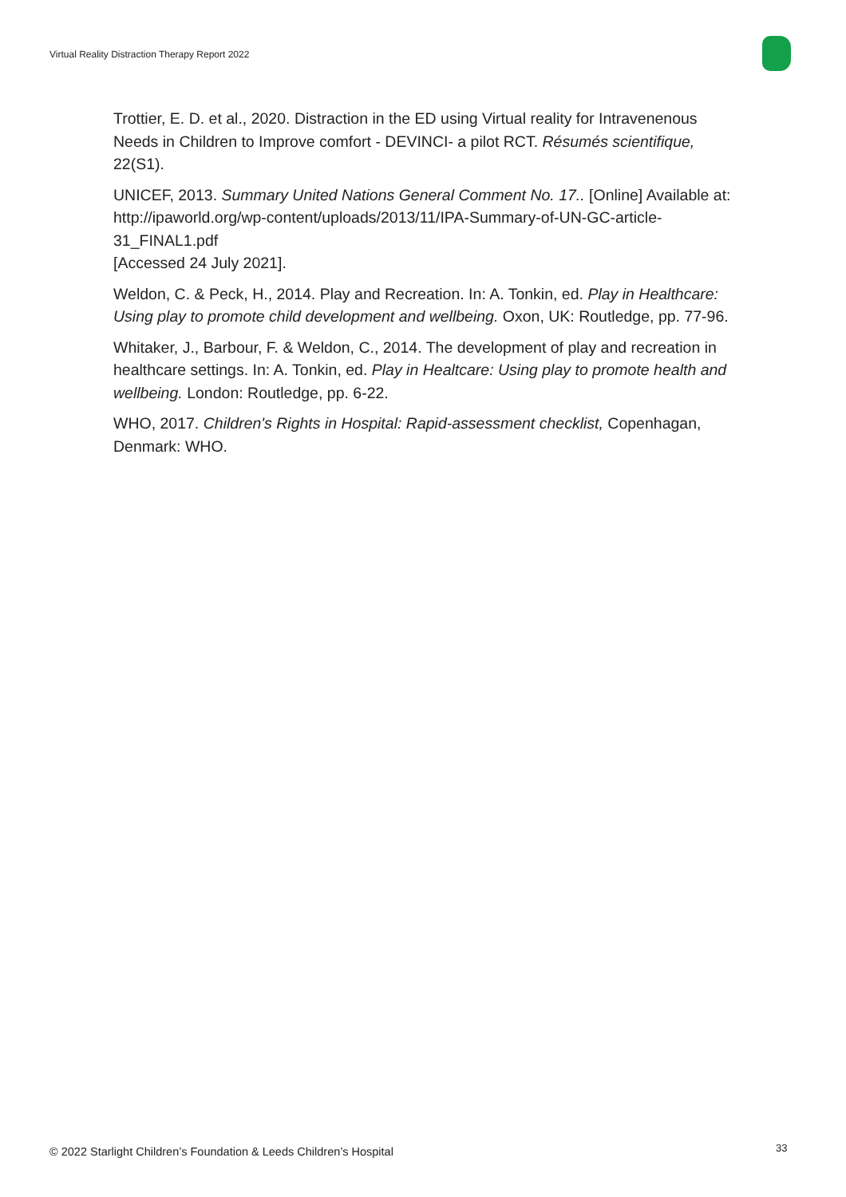Virtual Reality Distraction Therapy Report 2022
Trottier, E. D. et al., 2020. Distraction in the ED using Virtual reality for Intravenenous Needs in Children to Improve comfort - DEVINCI- a pilot RCT. Résumés scientifique, 22(S1).
UNICEF, 2013. Summary United Nations General Comment No. 17.. [Online] Available at: http://ipaworld.org/wp-content/uploads/2013/11/IPA-Summary-of-UN-GC-article-31_FINAL1.pdf
[Accessed 24 July 2021].
Weldon, C. & Peck, H., 2014. Play and Recreation. In: A. Tonkin, ed. Play in Healthcare: Using play to promote child development and wellbeing. Oxon, UK: Routledge, pp. 77-96.
Whitaker, J., Barbour, F. & Weldon, C., 2014. The development of play and recreation in healthcare settings. In: A. Tonkin, ed. Play in Healtcare: Using play to promote health and wellbeing. London: Routledge, pp. 6-22.
WHO, 2017. Children's Rights in Hospital: Rapid-assessment checklist, Copenhagan, Denmark: WHO.
© 2022 Starlight Children’s Foundation & Leeds Children’s Hospital
33